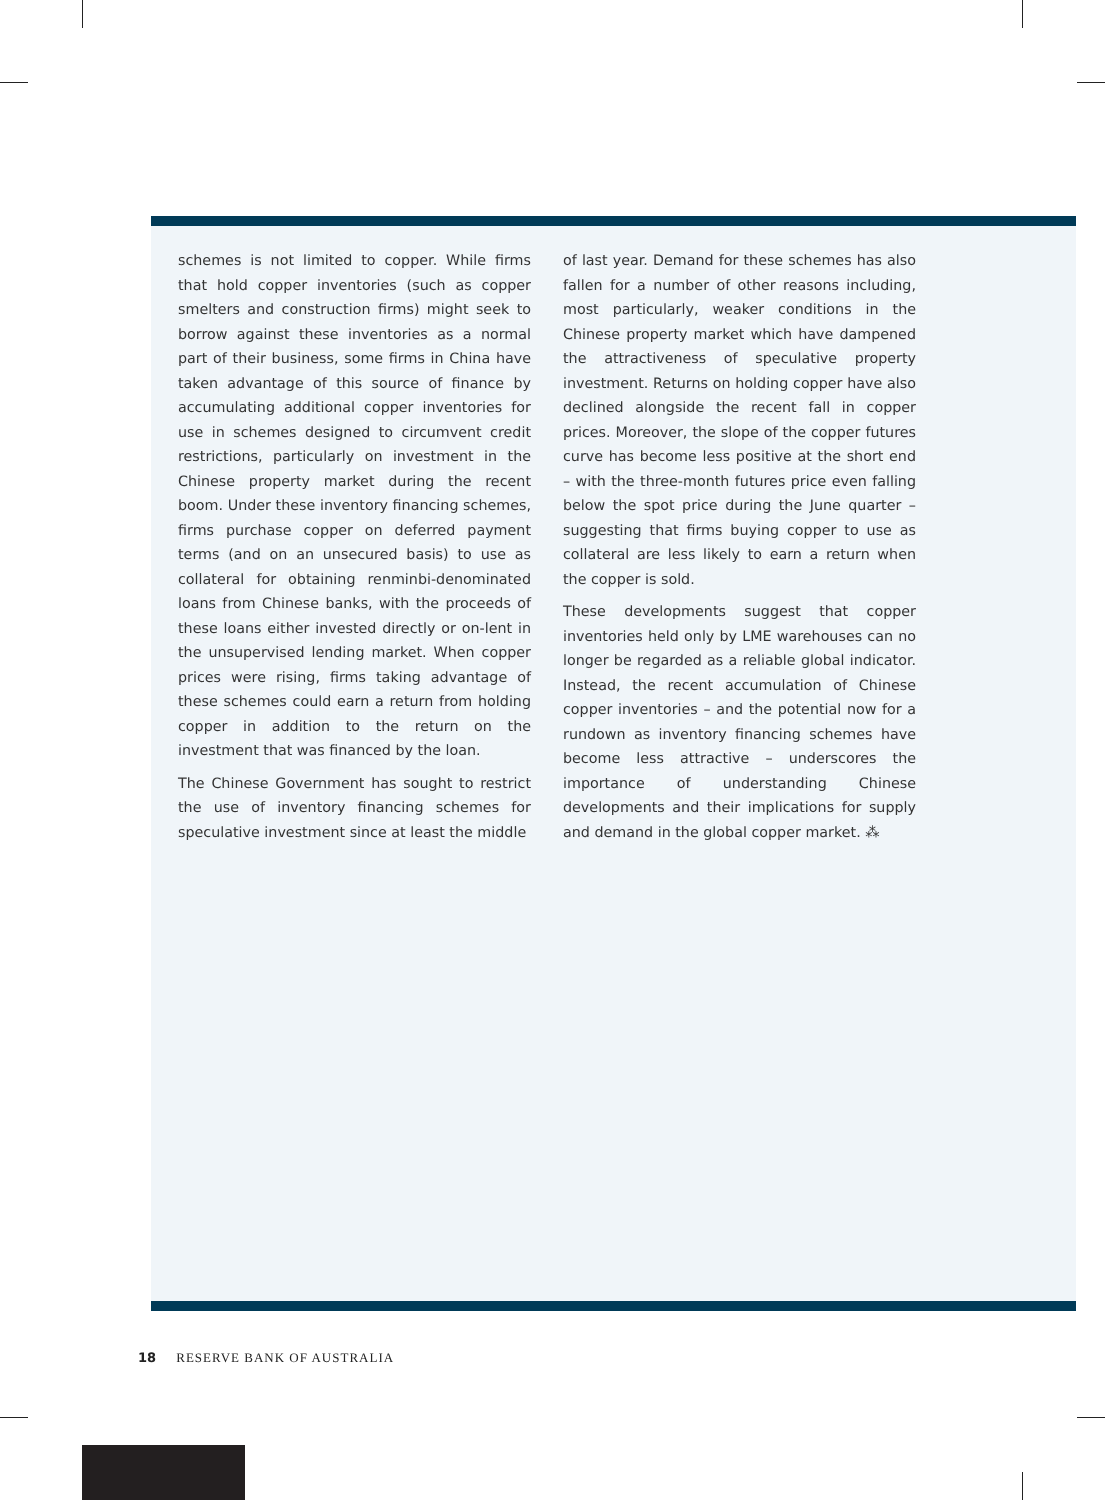schemes is not limited to copper. While firms that hold copper inventories (such as copper smelters and construction firms) might seek to borrow against these inventories as a normal part of their business, some firms in China have taken advantage of this source of finance by accumulating additional copper inventories for use in schemes designed to circumvent credit restrictions, particularly on investment in the Chinese property market during the recent boom. Under these inventory financing schemes, firms purchase copper on deferred payment terms (and on an unsecured basis) to use as collateral for obtaining renminbi-denominated loans from Chinese banks, with the proceeds of these loans either invested directly or on-lent in the unsupervised lending market. When copper prices were rising, firms taking advantage of these schemes could earn a return from holding copper in addition to the return on the investment that was financed by the loan.
The Chinese Government has sought to restrict the use of inventory financing schemes for speculative investment since at least the middle
of last year. Demand for these schemes has also fallen for a number of other reasons including, most particularly, weaker conditions in the Chinese property market which have dampened the attractiveness of speculative property investment. Returns on holding copper have also declined alongside the recent fall in copper prices. Moreover, the slope of the copper futures curve has become less positive at the short end – with the three-month futures price even falling below the spot price during the June quarter – suggesting that firms buying copper to use as collateral are less likely to earn a return when the copper is sold.
These developments suggest that copper inventories held only by LME warehouses can no longer be regarded as a reliable global indicator. Instead, the recent accumulation of Chinese copper inventories – and the potential now for a rundown as inventory financing schemes have become less attractive – underscores the importance of understanding Chinese developments and their implications for supply and demand in the global copper market. ⁂
18 RESERVE BANK OF AUSTRALIA